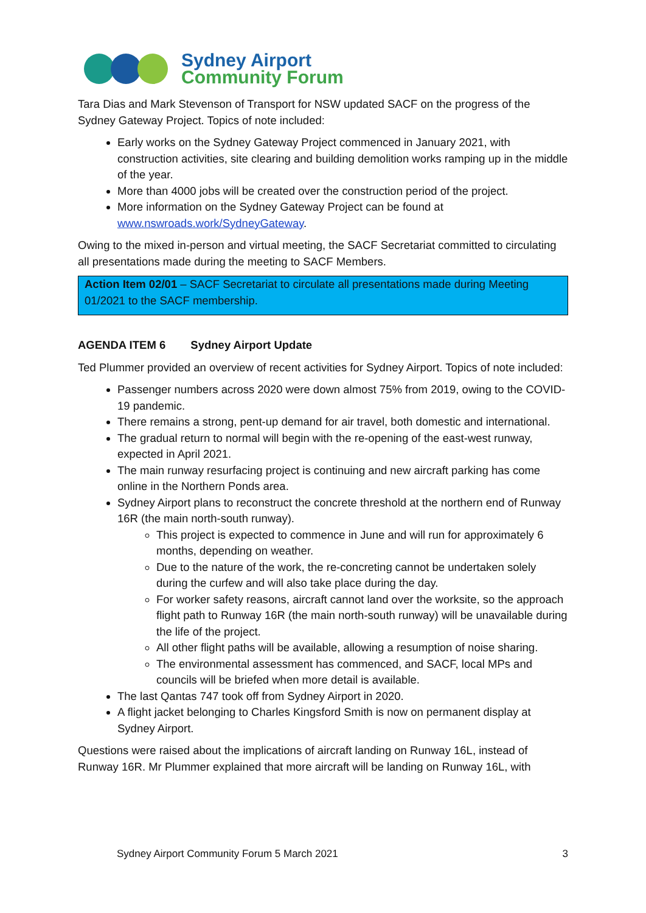Sydney Airport
Community Forum
Tara Dias and Mark Stevenson of Transport for NSW updated SACF on the progress of the Sydney Gateway Project. Topics of note included:
Early works on the Sydney Gateway Project commenced in January 2021, with construction activities, site clearing and building demolition works ramping up in the middle of the year.
More than 4000 jobs will be created over the construction period of the project.
More information on the Sydney Gateway Project can be found at www.nswroads.work/SydneyGateway.
Owing to the mixed in-person and virtual meeting, the SACF Secretariat committed to circulating all presentations made during the meeting to SACF Members.
Action Item 02/01 – SACF Secretariat to circulate all presentations made during Meeting 01/2021 to the SACF membership.
AGENDA ITEM 6 Sydney Airport Update
Ted Plummer provided an overview of recent activities for Sydney Airport. Topics of note included:
Passenger numbers across 2020 were down almost 75% from 2019, owing to the COVID-19 pandemic.
There remains a strong, pent-up demand for air travel, both domestic and international.
The gradual return to normal will begin with the re-opening of the east-west runway, expected in April 2021.
The main runway resurfacing project is continuing and new aircraft parking has come online in the Northern Ponds area.
Sydney Airport plans to reconstruct the concrete threshold at the northern end of Runway 16R (the main north-south runway).
This project is expected to commence in June and will run for approximately 6 months, depending on weather.
Due to the nature of the work, the re-concreting cannot be undertaken solely during the curfew and will also take place during the day.
For worker safety reasons, aircraft cannot land over the worksite, so the approach flight path to Runway 16R (the main north-south runway) will be unavailable during the life of the project.
All other flight paths will be available, allowing a resumption of noise sharing.
The environmental assessment has commenced, and SACF, local MPs and councils will be briefed when more detail is available.
The last Qantas 747 took off from Sydney Airport in 2020.
A flight jacket belonging to Charles Kingsford Smith is now on permanent display at Sydney Airport.
Questions were raised about the implications of aircraft landing on Runway 16L, instead of Runway 16R. Mr Plummer explained that more aircraft will be landing on Runway 16L, with
Sydney Airport Community Forum 5 March 2021 3